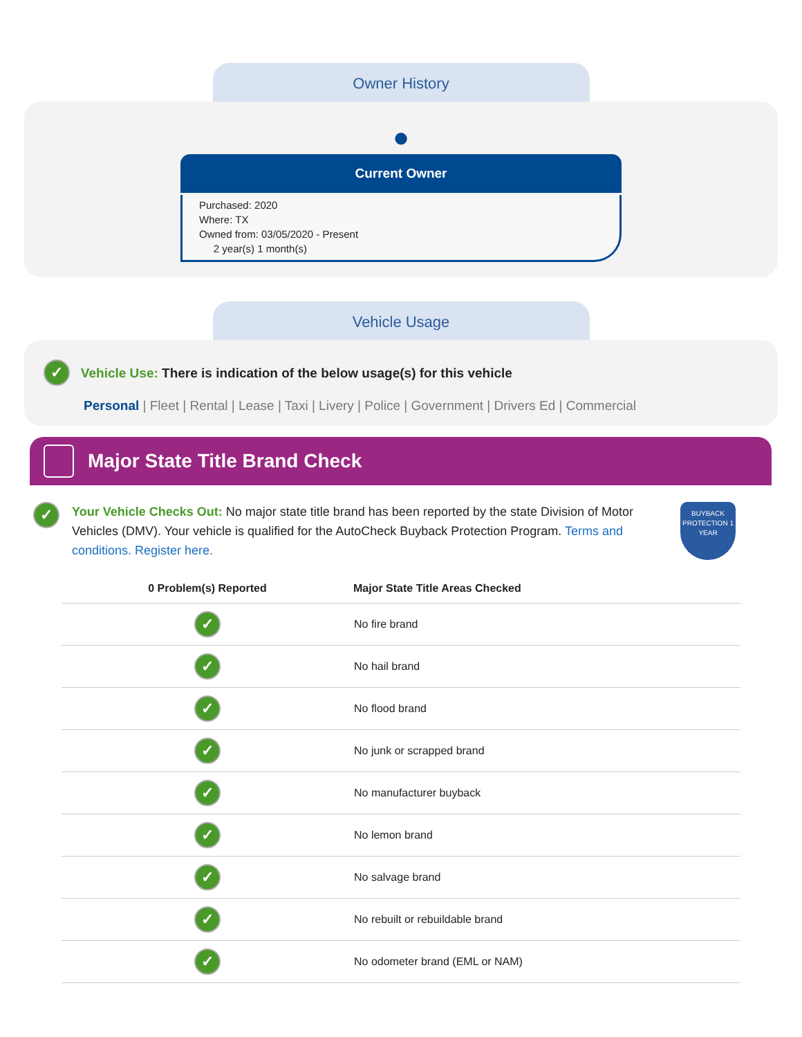Owner History
●
Current Owner
Purchased: 2020
Where: TX
Owned from: 03/05/2020 - Present
2 year(s) 1 month(s)
Vehicle Usage
✓ Vehicle Use: There is indication of the below usage(s) for this vehicle
Personal | Fleet | Rental | Lease | Taxi | Livery | Police | Government | Drivers Ed | Commercial
Major State Title Brand Check
✓
Your Vehicle Checks Out: No major state title brand has been reported by the state Division of Motor Vehicles (DMV). Your vehicle is qualified for the AutoCheck Buyback Protection Program. Terms and conditions. Register here.
BUYBACK PROTECTION 1 YEAR
| 0 Problem(s) Reported | Major State Title Areas Checked |
| --- | --- |
| ✓ | No fire brand |
| ✓ | No hail brand |
| ✓ | No flood brand |
| ✓ | No junk or scrapped brand |
| ✓ | No manufacturer buyback |
| ✓ | No lemon brand |
| ✓ | No salvage brand |
| ✓ | No rebuilt or rebuildable brand |
| ✓ | No odometer brand (EML or NAM) |